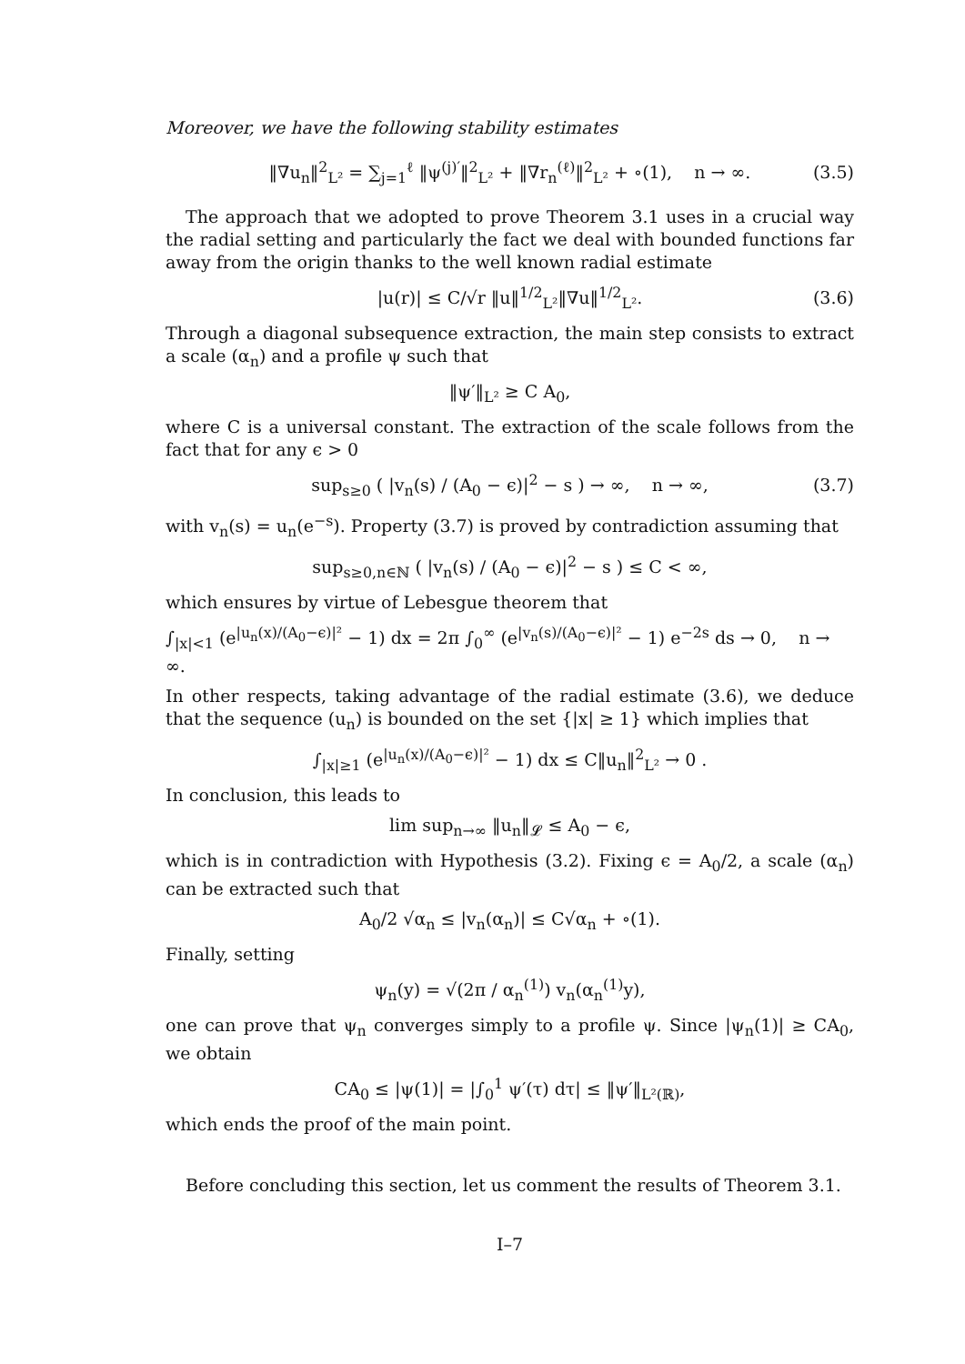Moreover, we have the following stability estimates
‖∇u<sub>n</sub>‖<sup>2</sup><sub>L²</sub> = ∑<sub>j=1</sub><sup>ℓ</sup> ‖ψ<sup>(j)′</sup>‖<sup>2</sup><sub>L²</sub> + ‖∇r<sub>n</sub><sup>(ℓ)</sup>‖<sup>2</sup><sub>L²</sub> + ∘(1), n → ∞. (3.5)
The approach that we adopted to prove Theorem 3.1 uses in a crucial way the radial setting and particularly the fact we deal with bounded functions far away from the origin thanks to the well known radial estimate
|u(r)| ≤ C/√r ‖u‖<sup>1/2</sup><sub>L²</sub>‖∇u‖<sup>1/2</sup><sub>L²</sub>. (3.6)
Through a diagonal subsequence extraction, the main step consists to extract a scale (α<sub>n</sub>) and a profile ψ such that
‖ψ′‖<sub>L²</sub> ≥ C A<sub>0</sub>,
where C is a universal constant. The extraction of the scale follows from the fact that for any ϵ > 0
sup<sub>s≥0</sub> ( |v<sub>n</sub>(s) / (A<sub>0</sub> − ϵ)|<sup>2</sup> − s ) → ∞, n → ∞, (3.7)
with v<sub>n</sub>(s) = u<sub>n</sub>(e<sup>−s</sup>). Property (3.7) is proved by contradiction assuming that
sup<sub>s≥0,n∈ℕ</sub> ( |v<sub>n</sub>(s) / (A<sub>0</sub> − ϵ)|<sup>2</sup> − s ) ≤ C < ∞,
which ensures by virtue of Lebesgue theorem that
∫<sub>|x|<1</sub> (e<sup>|u<sub>n</sub>(x)/(A<sub>0</sub>−ϵ)|²</sup> − 1) dx = 2π ∫<sub>0</sub><sup>∞</sup> (e<sup>|v<sub>n</sub>(s)/(A<sub>0</sub>−ϵ)|²</sup> − 1) e<sup>−2s</sup> ds → 0, n → ∞.
In other respects, taking advantage of the radial estimate (3.6), we deduce that the sequence (u<sub>n</sub>) is bounded on the set {|x| ≥ 1} which implies that
∫<sub>|x|≥1</sub> (e<sup>|u<sub>n</sub>(x)/(A<sub>0</sub>−ϵ)|²</sup> − 1) dx ≤ C‖u<sub>n</sub>‖<sup>2</sup><sub>L²</sub> → 0 .
In conclusion, this leads to
lim sup<sub>n→∞</sub> ‖u<sub>n</sub>‖<sub>𝓛</sub> ≤ A<sub>0</sub> − ϵ,
which is in contradiction with Hypothesis (3.2). Fixing ϵ = A<sub>0</sub>/2, a scale (α<sub>n</sub>) can be extracted such that
A<sub>0</sub>/2 √α<sub>n</sub> ≤ |v<sub>n</sub>(α<sub>n</sub>)| ≤ C√α<sub>n</sub> + ∘(1).
Finally, setting
ψ<sub>n</sub>(y) = √(2π / α<sub>n</sub><sup>(1)</sup>) v<sub>n</sub>(α<sub>n</sub><sup>(1)</sup>y),
one can prove that ψ<sub>n</sub> converges simply to a profile ψ. Since |ψ<sub>n</sub>(1)| ≥ CA<sub>0</sub>, we obtain
CA<sub>0</sub> ≤ |ψ(1)| = |∫<sub>0</sub><sup>1</sup> ψ′(τ) dτ| ≤ ‖ψ′‖<sub>L²(ℝ)</sub>,
which ends the proof of the main point.
Before concluding this section, let us comment the results of Theorem 3.1.
I–7